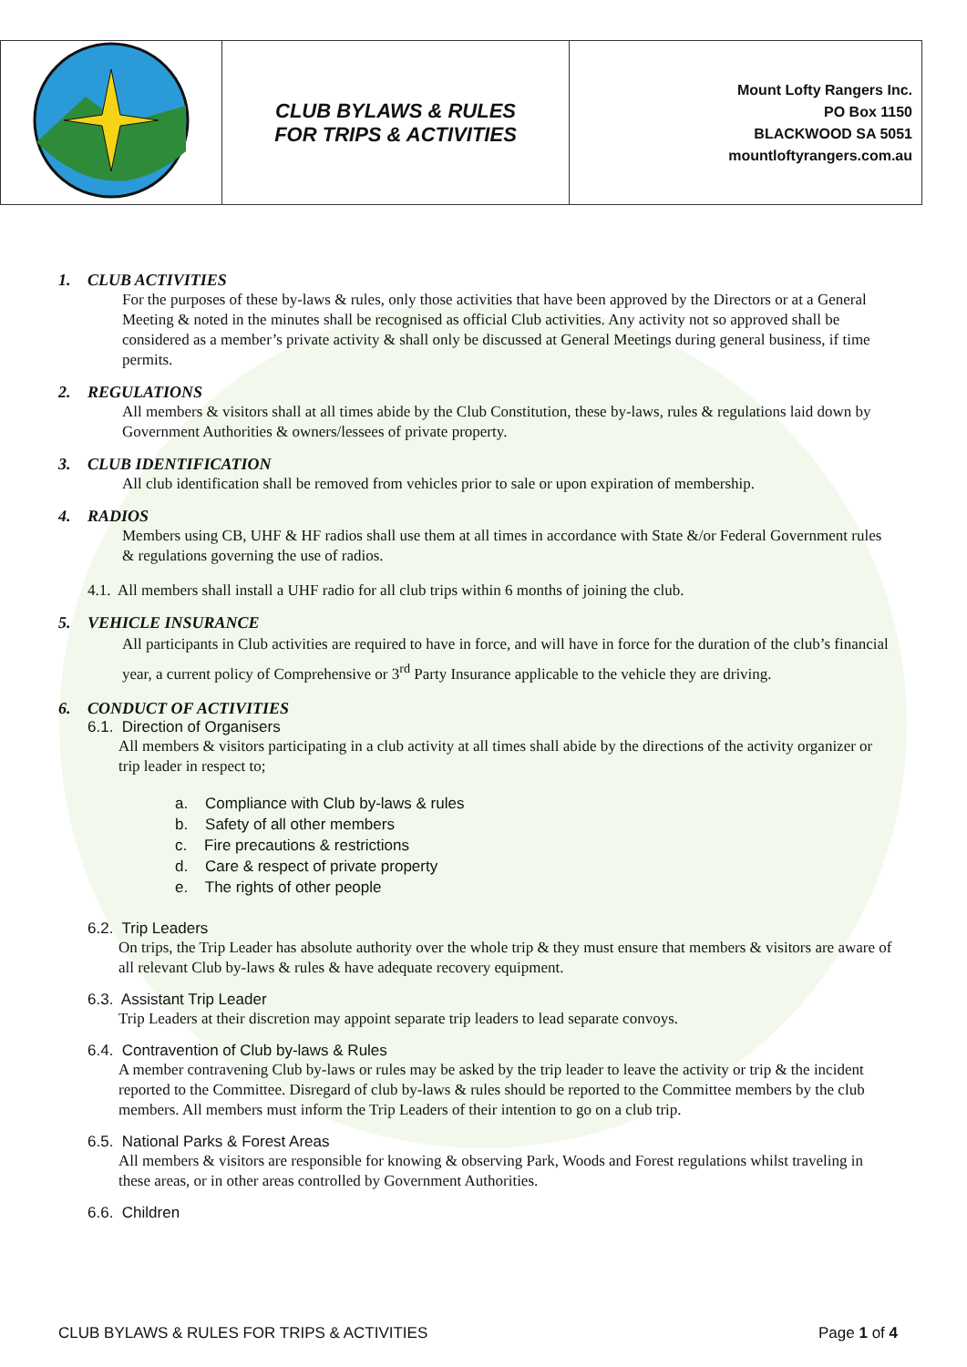| | CLUB BYLAWS & RULES FOR TRIPS & ACTIVITIES | Mount Lofty Rangers Inc. PO Box 1150 BLACKWOOD SA 5051 mountloftyrangers.com.au |
1. CLUB ACTIVITIES
For the purposes of these by-laws & rules, only those activities that have been approved by the Directors or at a General Meeting & noted in the minutes shall be recognised as official Club activities. Any activity not so approved shall be considered as a member’s private activity & shall only be discussed at General Meetings during general business, if time permits.
2. REGULATIONS
All members & visitors shall at all times abide by the Club Constitution, these by-laws, rules & regulations laid down by Government Authorities & owners/lessees of private property.
3. CLUB IDENTIFICATION
All club identification shall be removed from vehicles prior to sale or upon expiration of membership.
4. RADIOS
Members using CB, UHF & HF radios shall use them at all times in accordance with State &/or Federal Government rules & regulations governing the use of radios.
4.1. All members shall install a UHF radio for all club trips within 6 months of joining the club.
5. VEHICLE INSURANCE
All participants in Club activities are required to have in force, and will have in force for the duration of the club’s financial year, a current policy of Comprehensive or 3<sup>rd</sup> Party Insurance applicable to the vehicle they are driving.
6. CONDUCT OF ACTIVITIES
6.1. Direction of Organisers
All members & visitors participating in a club activity at all times shall abide by the directions of the activity organizer or trip leader in respect to;
a. Compliance with Club by-laws & rules
b. Safety of all other members
c. Fire precautions & restrictions
d. Care & respect of private property
e. The rights of other people
6.2. Trip Leaders
On trips, the Trip Leader has absolute authority over the whole trip & they must ensure that members & visitors are aware of all relevant Club by-laws & rules & have adequate recovery equipment.
6.3. Assistant Trip Leader
Trip Leaders at their discretion may appoint separate trip leaders to lead separate convoys.
6.4. Contravention of Club by-laws & Rules
A member contravening Club by-laws or rules may be asked by the trip leader to leave the activity or trip & the incident reported to the Committee. Disregard of club by-laws & rules should be reported to the Committee members by the club members. All members must inform the Trip Leaders of their intention to go on a club trip.
6.5. National Parks & Forest Areas
All members & visitors are responsible for knowing & observing Park, Woods and Forest regulations whilst traveling in these areas, or in other areas controlled by Government Authorities.
6.6. Children
CLUB BYLAWS & RULES FOR TRIPS & ACTIVITIES Page 1 of 4